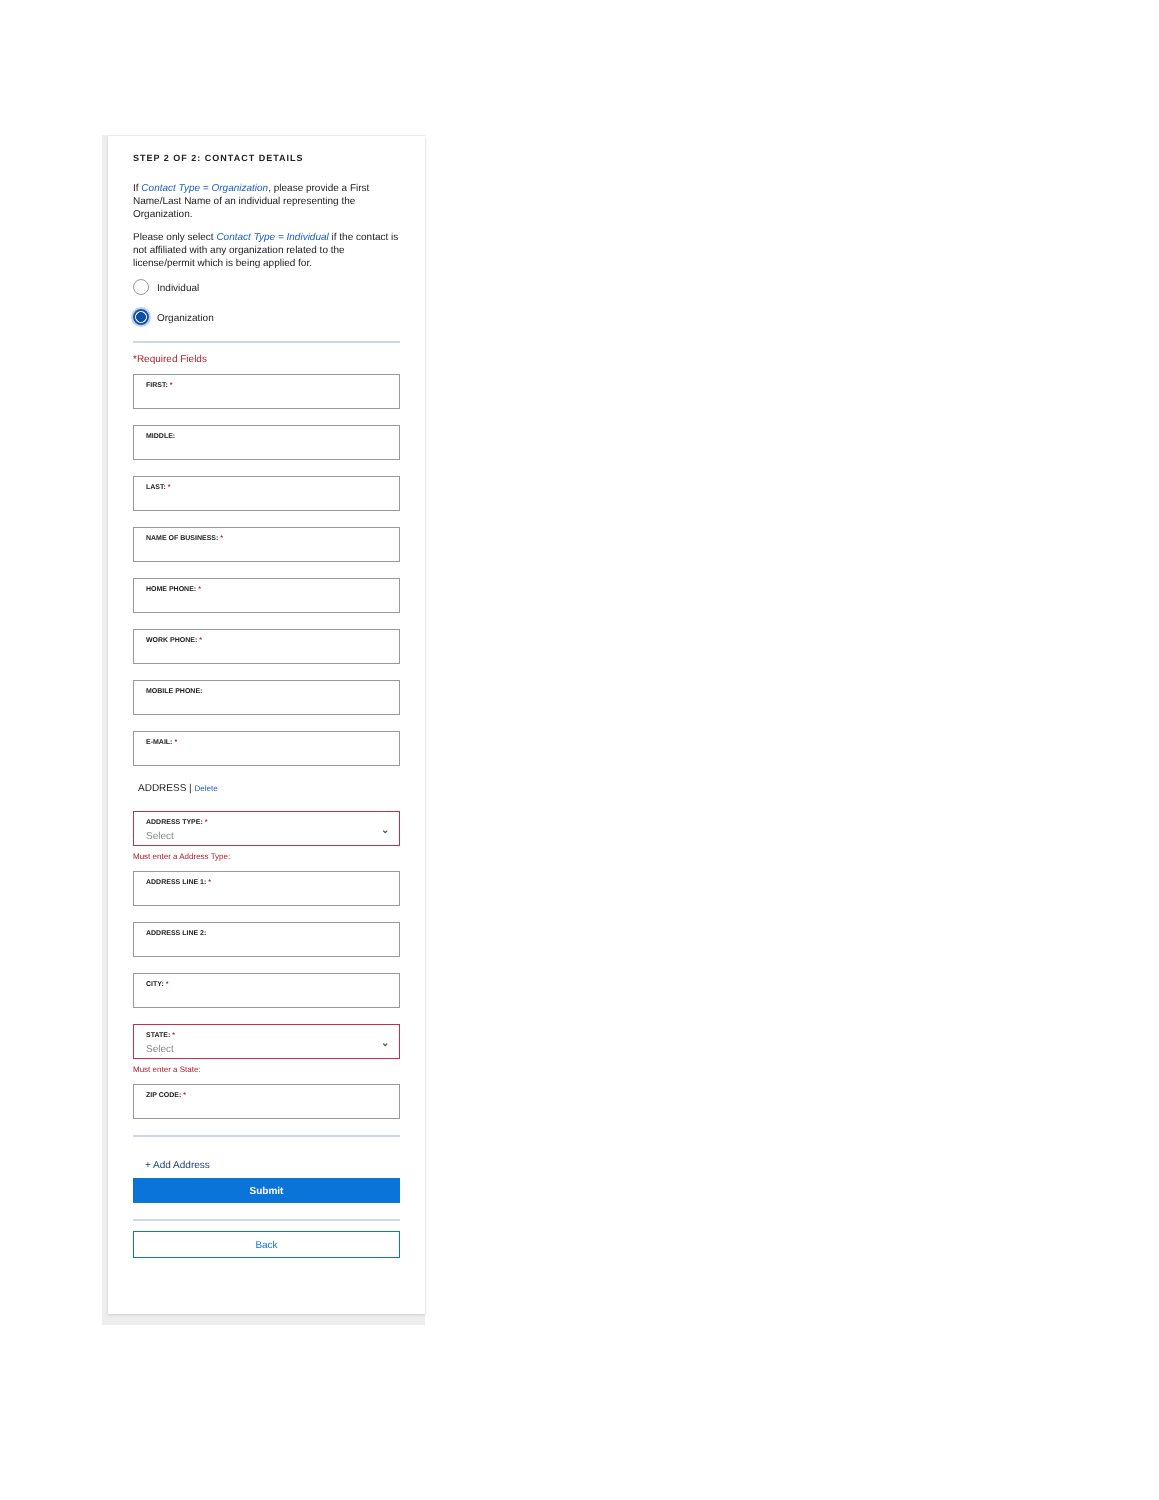STEP 2 OF 2: CONTACT DETAILS
If Contact Type = Organization, please provide a First Name/Last Name of an individual representing the Organization.
Please only select Contact Type = Individual if the contact is not affiliated with any organization related to the license/permit which is being applied for.
Individual
Organization
*Required Fields
FIRST: *
MIDDLE:
LAST: *
NAME OF BUSINESS: *
HOME PHONE: *
WORK PHONE: *
MOBILE PHONE:
E-MAIL: *
ADDRESS | Delete
ADDRESS TYPE: *
Select
⌄
Must enter a Address Type:
ADDRESS LINE 1: *
ADDRESS LINE 2:
CITY: *
STATE: *
Select
⌄
Must enter a State:
ZIP CODE: *
+ Add Address
Submit
Back